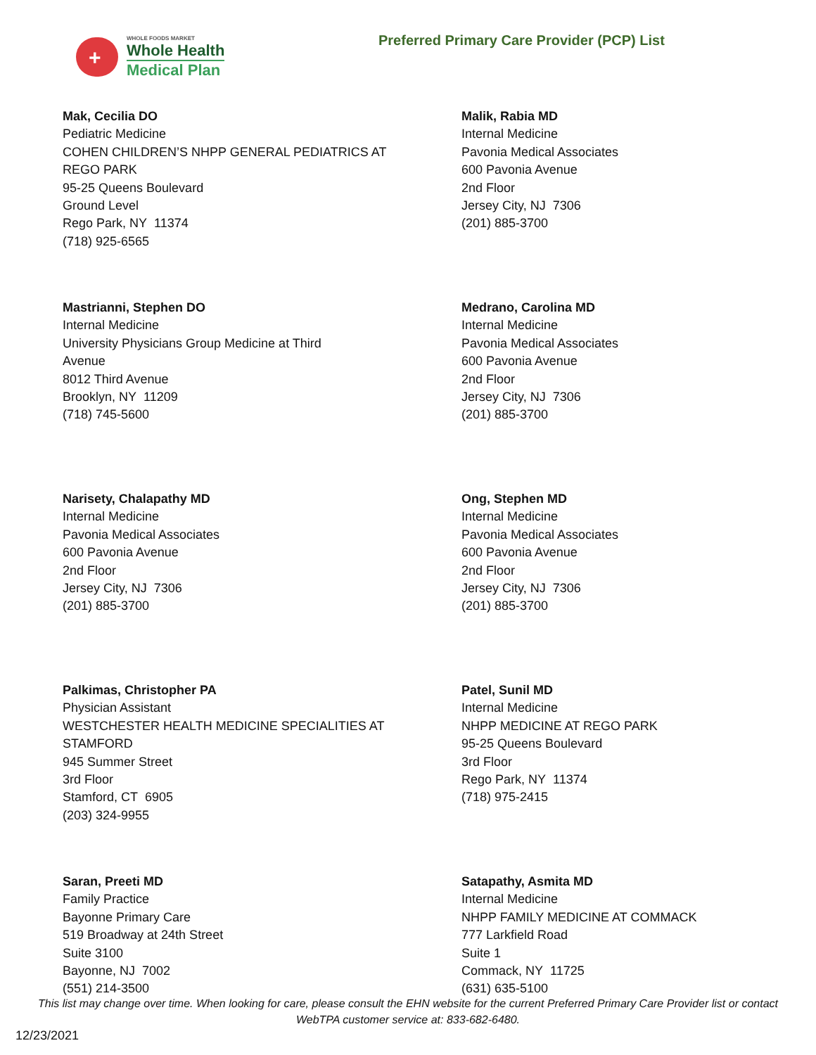+
WHOLE FOODS MARKET
Whole Health
Medical Plan
Preferred Primary Care Provider (PCP) List
Mak, Cecilia DO
Pediatric Medicine
COHEN CHILDREN’S NHPP GENERAL PEDIATRICS AT
REGO PARK
95-25 Queens Boulevard
Ground Level
Rego Park, NY 11374
(718) 925-6565
Malik, Rabia MD
Internal Medicine
Pavonia Medical Associates
600 Pavonia Avenue
2nd Floor
Jersey City, NJ 7306
(201) 885-3700
Mastrianni, Stephen DO
Internal Medicine
University Physicians Group Medicine at Third
Avenue
8012 Third Avenue
Brooklyn, NY 11209
(718) 745-5600
Medrano, Carolina MD
Internal Medicine
Pavonia Medical Associates
600 Pavonia Avenue
2nd Floor
Jersey City, NJ 7306
(201) 885-3700
Narisety, Chalapathy MD
Internal Medicine
Pavonia Medical Associates
600 Pavonia Avenue
2nd Floor
Jersey City, NJ 7306
(201) 885-3700
Ong, Stephen MD
Internal Medicine
Pavonia Medical Associates
600 Pavonia Avenue
2nd Floor
Jersey City, NJ 7306
(201) 885-3700
Palkimas, Christopher PA
Physician Assistant
WESTCHESTER HEALTH MEDICINE SPECIALITIES AT
STAMFORD
945 Summer Street
3rd Floor
Stamford, CT 6905
(203) 324-9955
Patel, Sunil MD
Internal Medicine
NHPP MEDICINE AT REGO PARK
95-25 Queens Boulevard
3rd Floor
Rego Park, NY 11374
(718) 975-2415
Saran, Preeti MD
Family Practice
Bayonne Primary Care
519 Broadway at 24th Street
Suite 3100
Bayonne, NJ 7002
(551) 214-3500
Satapathy, Asmita MD
Internal Medicine
NHPP FAMILY MEDICINE AT COMMACK
777 Larkfield Road
Suite 1
Commack, NY 11725
(631) 635-5100
This list may change over time. When looking for care, please consult the EHN website for the current Preferred Primary Care Provider list or contact WebTPA customer service at: 833-682-6480.
12/23/2021